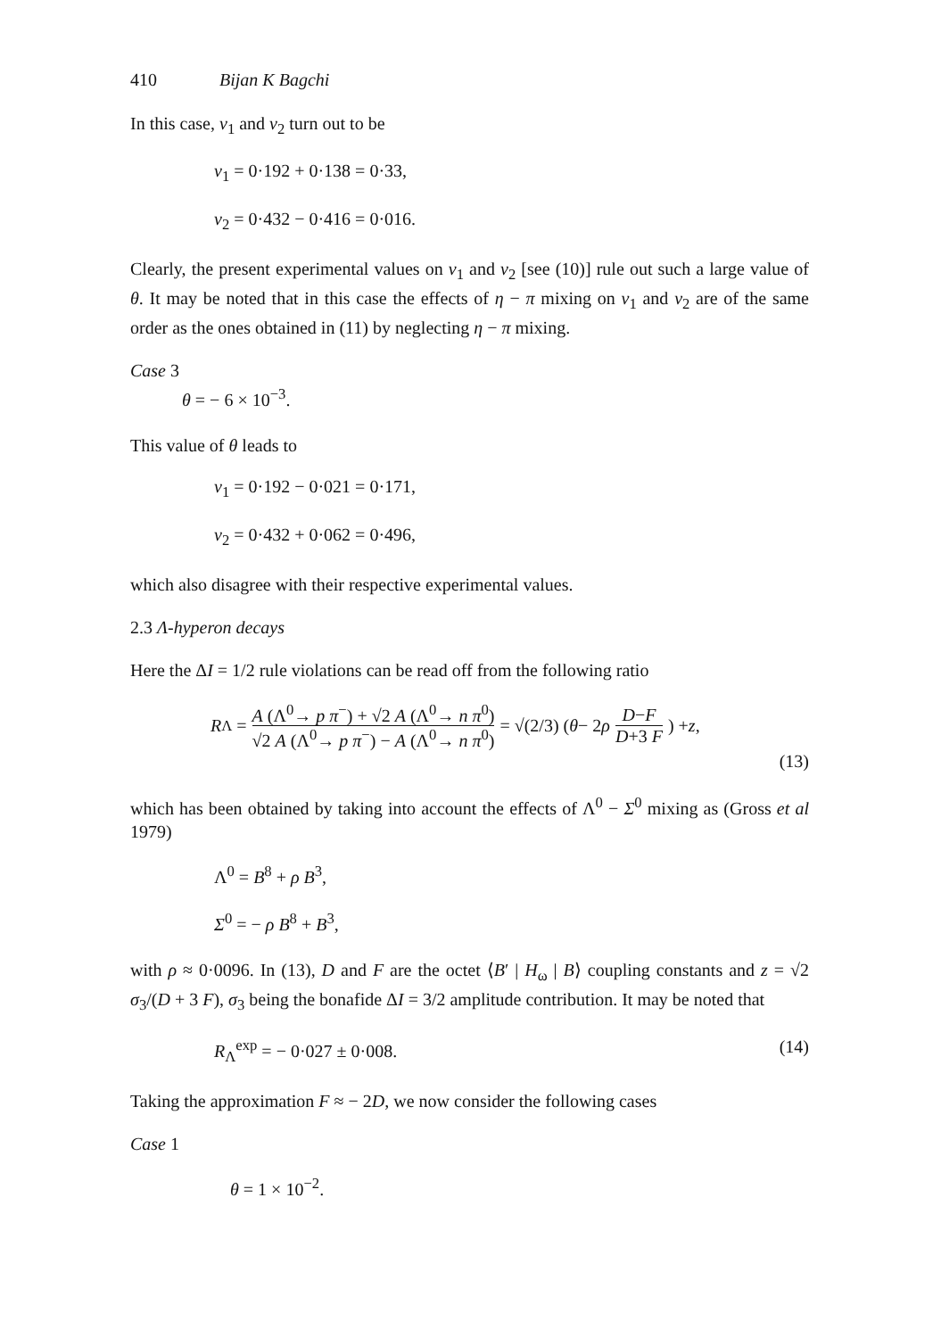410 Bijan K Bagchi
In this case, v<sub>1</sub> and v<sub>2</sub> turn out to be
v<sub>1</sub> = 0·192 + 0·138 = 0·33,
v<sub>2</sub> = 0·432 − 0·416 = 0·016.
Clearly, the present experimental values on v<sub>1</sub> and v<sub>2</sub> [see (10)] rule out such a large value of θ. It may be noted that in this case the effects of η − π mixing on v<sub>1</sub> and v<sub>2</sub> are of the same order as the ones obtained in (11) by neglecting η − π mixing.
Case 3
θ = − 6 × 10<sup>−3</sup>.
This value of θ leads to
v<sub>1</sub> = 0·192 − 0·021 = 0·171,
v<sub>2</sub> = 0·432 + 0·062 = 0·496,
which also disagree with their respective experimental values.
2.3 Λ-hyperon decays
Here the ΔI = 1/2 rule violations can be read off from the following ratio
R<sub>Λ</sub> = A (Λ<sup>0</sup>→ p π<sup>−</sup>) + √2 A (Λ<sup>0</sup>→ n π<sup>0</sup>) √2 A (Λ<sup>0</sup>→ p π<sup>−</sup>) − A (Λ<sup>0</sup>→ n π<sup>0</sup>) = √(2/3) (θ − 2 ρ D−F D+3 F) + z,
(13)
which has been obtained by taking into account the effects of Λ<sup>0</sup> − Σ<sup>0</sup> mixing as (Gross et al 1979)
Λ<sup>0</sup> = B<sup>8</sup> + ρ B<sup>3</sup>,
Σ<sup>0</sup> = − ρ B<sup>8</sup> + B<sup>3</sup>,
with ρ ≈ 0·0096. In (13), D and F are the octet ⟨B′ | H<sub>ω</sub> | B⟩ coupling constants and z = √2 σ<sub>3</sub>/(D + 3 F), σ<sub>3</sub> being the bonafide ΔI = 3/2 amplitude contribution. It may be noted that
R<sub>Λ</sub><sup>exp</sup> = − 0·027 ± 0·008. (14)
Taking the approximation F ≈ − 2D, we now consider the following cases
Case 1
θ = 1 × 10<sup>−2</sup>.